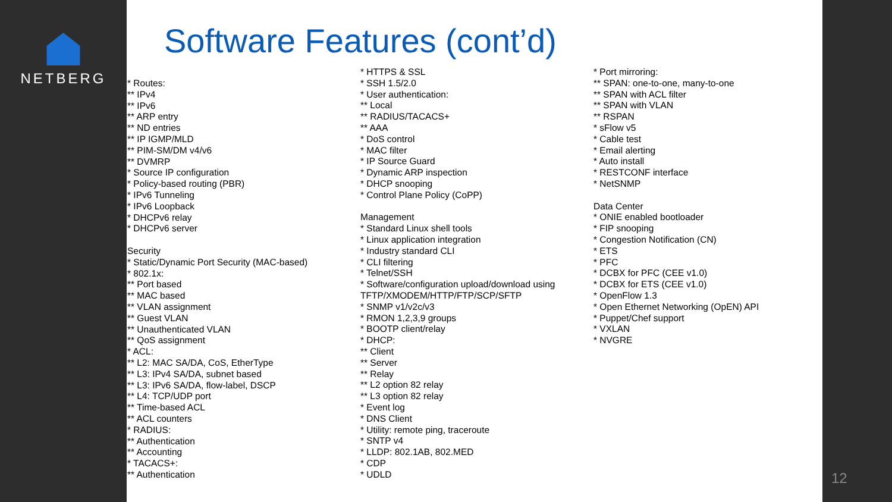NETBERG
Software Features (cont’d)
* Routes: ** IPv4 ** IPv6 ** ARP entry ** ND entries ** IP IGMP/MLD ** PIM-SM/DM v4/v6 ** DVMRP * Source IP configuration * Policy-based routing (PBR) * IPv6 Tunneling * IPv6 Loopback * DHCPv6 relay * DHCPv6 server Security * Static/Dynamic Port Security (MAC-based) * 802.1x: ** Port based ** MAC based ** VLAN assignment ** Guest VLAN ** Unauthenticated VLAN ** QoS assignment * ACL: ** L2: MAC SA/DA, CoS, EtherType ** L3: IPv4 SA/DA, subnet based ** L3: IPv6 SA/DA, flow-label, DSCP ** L4: TCP/UDP port ** Time-based ACL ** ACL counters * RADIUS: ** Authentication ** Accounting * TACACS+: ** Authentication
* HTTPS & SSL * SSH 1.5/2.0 * User authentication: ** Local ** RADIUS/TACACS+ ** AAA * DoS control * MAC filter * IP Source Guard * Dynamic ARP inspection * DHCP snooping * Control Plane Policy (CoPP) Management * Standard Linux shell tools * Linux application integration * Industry standard CLI * CLI filtering * Telnet/SSH * Software/configuration upload/download using TFTP/XMODEM/HTTP/FTP/SCP/SFTP * SNMP v1/v2c/v3 * RMON 1,2,3,9 groups * BOOTP client/relay * DHCP: ** Client ** Server ** Relay ** L2 option 82 relay ** L3 option 82 relay * Event log * DNS Client * Utility: remote ping, traceroute * SNTP v4 * LLDP: 802.1AB, 802.MED * CDP * UDLD
* Port mirroring: ** SPAN: one-to-one, many-to-one ** SPAN with ACL filter ** SPAN with VLAN ** RSPAN * sFlow v5 * Cable test * Email alerting * Auto install * RESTCONF interface * NetSNMP Data Center * ONIE enabled bootloader * FIP snooping * Congestion Notification (CN) * ETS * PFC * DCBX for PFC (CEE v1.0) * DCBX for ETS (CEE v1.0) * OpenFlow 1.3 * Open Ethernet Networking (OpEN) API * Puppet/Chef support * VXLAN * NVGRE
12